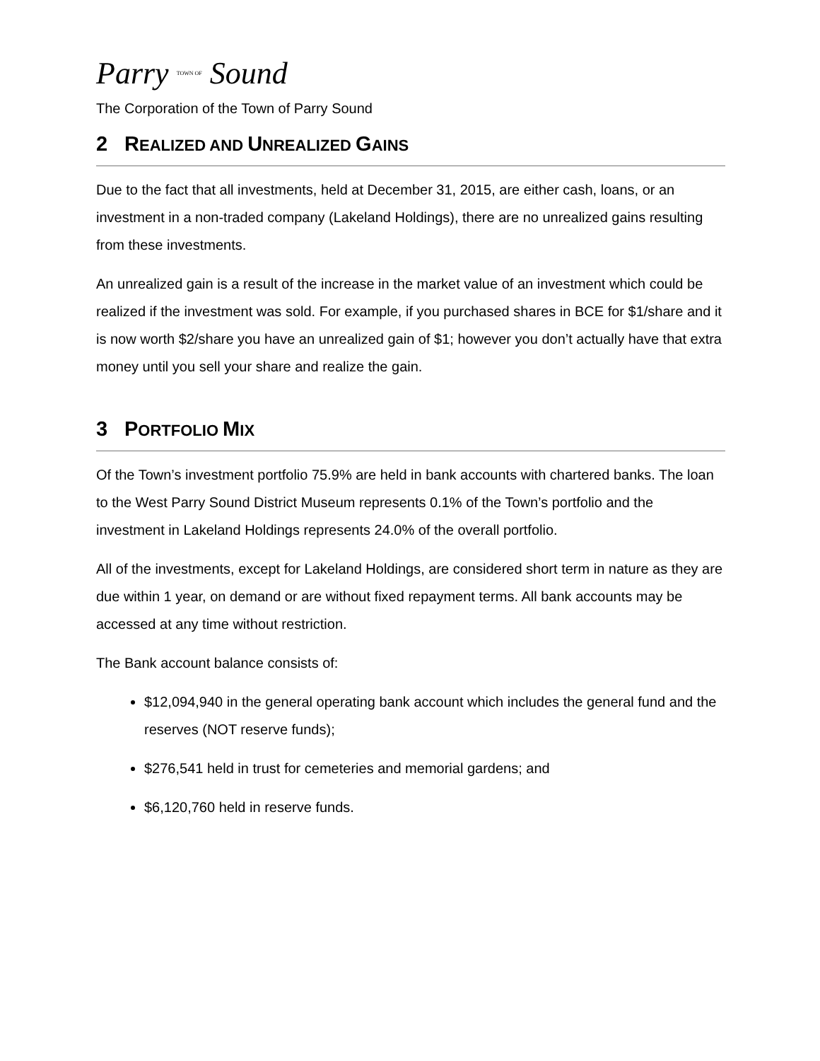Parry TOWN OF Sound
The Corporation of the Town of Parry Sound
2 REALIZED AND UNREALIZED GAINS
Due to the fact that all investments, held at December 31, 2015, are either cash, loans, or an investment in a non-traded company (Lakeland Holdings), there are no unrealized gains resulting from these investments.
An unrealized gain is a result of the increase in the market value of an investment which could be realized if the investment was sold. For example, if you purchased shares in BCE for $1/share and it is now worth $2/share you have an unrealized gain of $1; however you don’t actually have that extra money until you sell your share and realize the gain.
3 PORTFOLIO MIX
Of the Town’s investment portfolio 75.9% are held in bank accounts with chartered banks. The loan to the West Parry Sound District Museum represents 0.1% of the Town’s portfolio and the investment in Lakeland Holdings represents 24.0% of the overall portfolio.
All of the investments, except for Lakeland Holdings, are considered short term in nature as they are due within 1 year, on demand or are without fixed repayment terms. All bank accounts may be accessed at any time without restriction.
The Bank account balance consists of:
$12,094,940 in the general operating bank account which includes the general fund and the reserves (NOT reserve funds);
$276,541 held in trust for cemeteries and memorial gardens; and
$6,120,760 held in reserve funds.